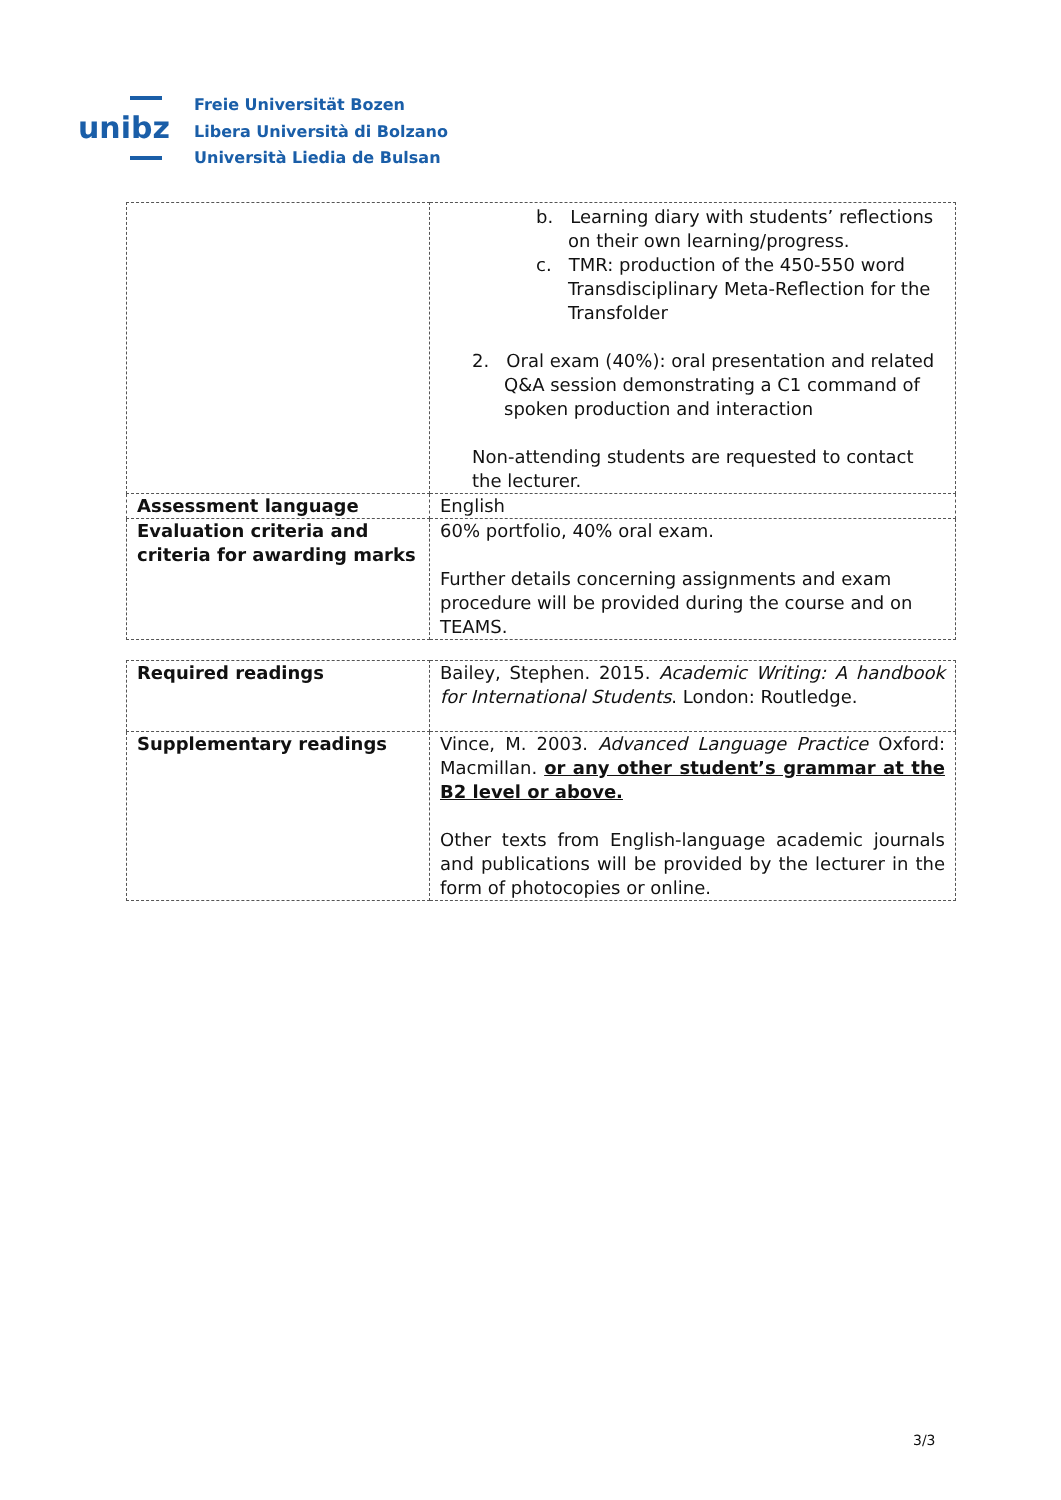unibz
Freie Universität Bozen
Libera Università di Bolzano
Università Liedia de Bulsan
| | b. Learning diary with students’ reflections on their own learning/progress. c. TMR: production of the 450-550 word Transdisciplinary Meta-Reflection for the Transfolder 2. Oral exam (40%): oral presentation and related Q&A session demonstrating a C1 command of spoken production and interaction Non-attending students are requested to contact the lecturer. |
| Assessment language | English |
| Evaluation criteria and criteria for awarding marks | 60% portfolio, 40% oral exam. Further details concerning assignments and exam procedure will be provided during the course and on TEAMS. |
| Required readings | Bailey, Stephen. 2015. Academic Writing: A handbook for International Students . London: Routledge. |
| Supplementary readings | Vince, M. 2003. Advanced Language Practice Oxford: Macmillan. or any other student’s grammar at the B2 level or above. Other texts from English-language academic journals and publications will be provided by the lecturer in the form of photocopies or online. |
3/3